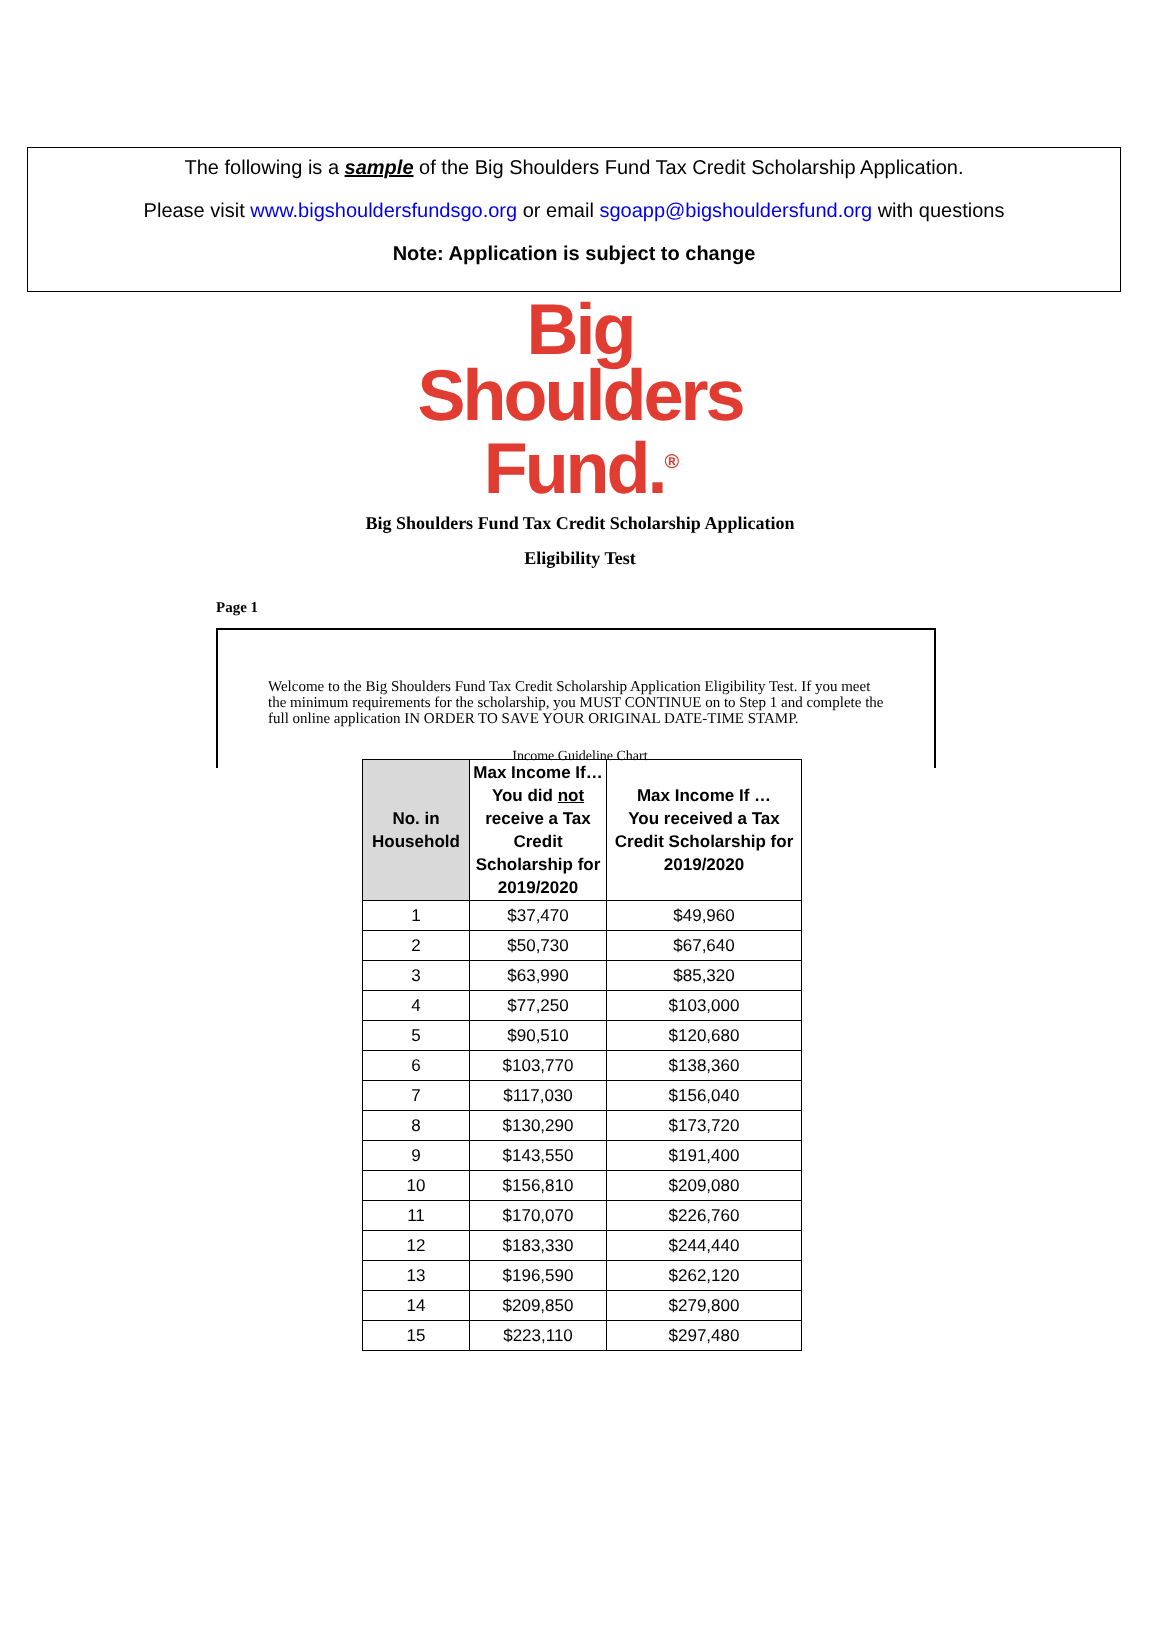The following is a sample of the Big Shoulders Fund Tax Credit Scholarship Application.
Please visit www.bigshouldersfundsgo.org or email sgoapp@bigshouldersfund.org with questions
Note: Application is subject to change
Big
Shoulders
Fund.<sup>®</sup>
Big Shoulders Fund Tax Credit Scholarship Application
Eligibility Test
Page 1
Welcome to the Big Shoulders Fund Tax Credit Scholarship Application Eligibility Test. If you meet the minimum requirements for the scholarship, you MUST CONTINUE on to Step 1 and complete the full online application IN ORDER TO SAVE YOUR ORIGINAL DATE-TIME STAMP.
Income Guideline Chart
| No. in Household | Max Income If… You did not receive a Tax Credit Scholarship for 2019/2020 | Max Income If … You received a Tax Credit Scholarship for 2019/2020 |
| --- | --- | --- |
| 1 | $37,470 | $49,960 |
| 2 | $50,730 | $67,640 |
| 3 | $63,990 | $85,320 |
| 4 | $77,250 | $103,000 |
| 5 | $90,510 | $120,680 |
| 6 | $103,770 | $138,360 |
| 7 | $117,030 | $156,040 |
| 8 | $130,290 | $173,720 |
| 9 | $143,550 | $191,400 |
| 10 | $156,810 | $209,080 |
| 11 | $170,070 | $226,760 |
| 12 | $183,330 | $244,440 |
| 13 | $196,590 | $262,120 |
| 14 | $209,850 | $279,800 |
| 15 | $223,110 | $297,480 |